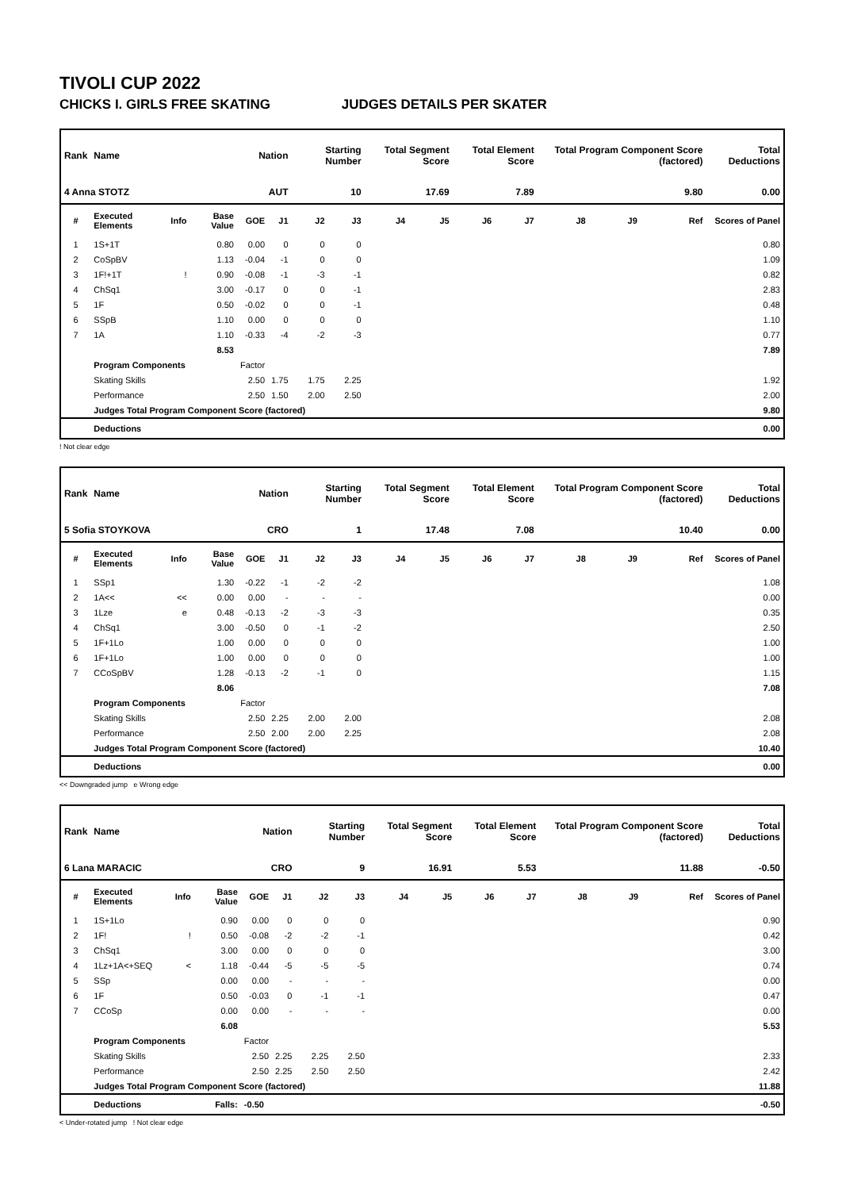TIVOLI CUP 2022
CHICKS I. GIRLS FREE SKATING JUDGES DETAILS PER SKATER
| Rank | Name | | | Nation | | Starting Number | | Total Segment Score | | Total Element Score | | Total Program Component Score (factored) | | | Total Deductions |
| --- | --- | --- | --- | --- | --- | --- | --- | --- | --- | --- | --- | --- | --- | --- | --- |
| 4 Anna STOTZ | | | | AUT | | 10 | | 17.69 | | 7.89 | | 9.80 | | | 0.00 |
| # | Executed Elements | Info | Base Value | GOE | J1 | J2 | J3 | J4 | J5 | J6 | J7 | J8 | J9 | Ref | Scores of Panel |
| 1 | 1S+1T | | 0.80 | 0.00 | 0 | 0 | 0 | | | | | | | | 0.80 |
| 2 | CoSpBV | | 1.13 | -0.04 | -1 | 0 | 0 | | | | | | | | 1.09 |
| 3 | 1F!+1T | ! | 0.90 | -0.08 | -1 | -3 | -1 | | | | | | | | 0.82 |
| 4 | ChSq1 | | 3.00 | -0.17 | 0 | 0 | -1 | | | | | | | | 2.83 |
| 5 | 1F | | 0.50 | -0.02 | 0 | 0 | -1 | | | | | | | | 0.48 |
| 6 | SSpB | | 1.10 | 0.00 | 0 | 0 | 0 | | | | | | | | 1.10 |
| 7 | 1A | | 1.10 | -0.33 | -4 | -2 | -3 | | | | | | | | 0.77 |
| | | | 8.53 | | | | | | | | | | | | 7.89 |
| | Program Components | | | Factor | | | | | | | | | | | |
| | Skating Skills | | | 2.50 | 1.75 | 1.75 | 2.25 | | | | | | | | 1.92 |
| | Performance | | | 2.50 | 1.50 | 2.00 | 2.50 | | | | | | | | 2.00 |
| | Judges Total Program Component Score (factored) | | | | | | | | | | | | | | 9.80 |
| | Deductions | | | | | | | | | | | | | | 0.00 |
! Not clear edge
| Rank | Name | | | Nation | | Starting Number | | Total Segment Score | | Total Element Score | | Total Program Component Score (factored) | | | Total Deductions |
| --- | --- | --- | --- | --- | --- | --- | --- | --- | --- | --- | --- | --- | --- | --- | --- |
| 5 Sofia STOYKOVA | | | | CRO | | 1 | | 17.48 | | 7.08 | | 10.40 | | | 0.00 |
| # | Executed Elements | Info | Base Value | GOE | J1 | J2 | J3 | J4 | J5 | J6 | J7 | J8 | J9 | Ref | Scores of Panel |
| 1 | SSp1 | | 1.30 | -0.22 | -1 | -2 | -2 | | | | | | | | 1.08 |
| 2 | 1A<< | << | 0.00 | 0.00 | - | - | - | | | | | | | | 0.00 |
| 3 | 1Lze | e | 0.48 | -0.13 | -2 | -3 | -3 | | | | | | | | 0.35 |
| 4 | ChSq1 | | 3.00 | -0.50 | 0 | -1 | -2 | | | | | | | | 2.50 |
| 5 | 1F+1Lo | | 1.00 | 0.00 | 0 | 0 | 0 | | | | | | | | 1.00 |
| 6 | 1F+1Lo | | 1.00 | 0.00 | 0 | 0 | 0 | | | | | | | | 1.00 |
| 7 | CCoSpBV | | 1.28 | -0.13 | -2 | -1 | 0 | | | | | | | | 1.15 |
| | | | 8.06 | | | | | | | | | | | | 7.08 |
| | Program Components | | | Factor | | | | | | | | | | | |
| | Skating Skills | | | 2.50 | 2.25 | 2.00 | 2.00 | | | | | | | | 2.08 |
| | Performance | | | 2.50 | 2.00 | 2.00 | 2.25 | | | | | | | | 2.08 |
| | Judges Total Program Component Score (factored) | | | | | | | | | | | | | | 10.40 |
| | Deductions | | | | | | | | | | | | | | 0.00 |
<< Downgraded jump e Wrong edge
| Rank | Name | | | Nation | | Starting Number | | Total Segment Score | | Total Element Score | | Total Program Component Score (factored) | | | Total Deductions |
| --- | --- | --- | --- | --- | --- | --- | --- | --- | --- | --- | --- | --- | --- | --- | --- |
| 6 Lana MARACIC | | | | CRO | | 9 | | 16.91 | | 5.53 | | 11.88 | | | -0.50 |
| # | Executed Elements | Info | Base Value | GOE | J1 | J2 | J3 | J4 | J5 | J6 | J7 | J8 | J9 | Ref | Scores of Panel |
| 1 | 1S+1Lo | | 0.90 | 0.00 | 0 | 0 | 0 | | | | | | | | 0.90 |
| 2 | 1F! | ! | 0.50 | -0.08 | -2 | -2 | -1 | | | | | | | | 0.42 |
| 3 | ChSq1 | | 3.00 | 0.00 | 0 | 0 | 0 | | | | | | | | 3.00 |
| 4 | 1Lz+1A<+SEQ | < | 1.18 | -0.44 | -5 | -5 | -5 | | | | | | | | 0.74 |
| 5 | SSp | | 0.00 | 0.00 | - | - | - | | | | | | | | 0.00 |
| 6 | 1F | | 0.50 | -0.03 | 0 | -1 | -1 | | | | | | | | 0.47 |
| 7 | CCoSp | | 0.00 | 0.00 | - | - | - | | | | | | | | 0.00 |
| | | | 6.08 | | | | | | | | | | | | 5.53 |
| | Program Components | | | Factor | | | | | | | | | | | |
| | Skating Skills | | | 2.50 | 2.25 | 2.25 | 2.50 | | | | | | | | 2.33 |
| | Performance | | | 2.50 | 2.25 | 2.50 | 2.50 | | | | | | | | 2.42 |
| | Judges Total Program Component Score (factored) | | | | | | | | | | | | | | 11.88 |
| | Deductions | | Falls: | -0.50 | | | | | | | | | | | -0.50 |
< Under-rotated jump ! Not clear edge